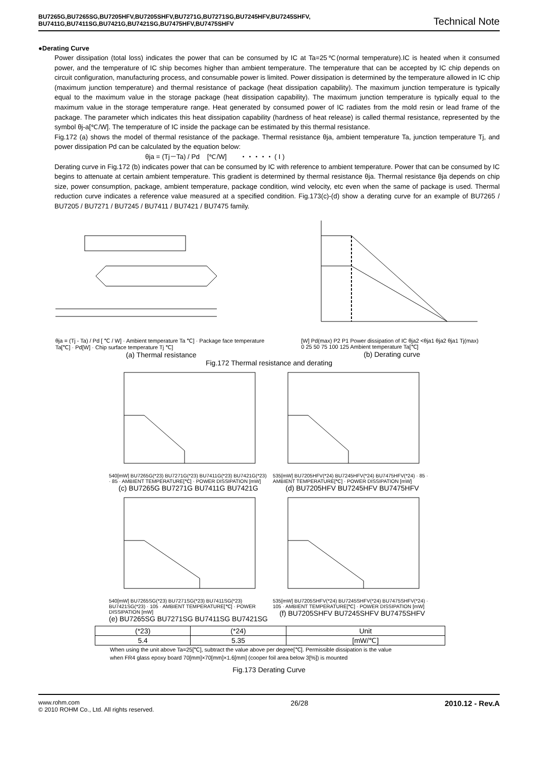BU7265G,BU7265SG,BU7205HFV,BU7205SHFV,BU7271G,BU7271SG,BU7245HFV,BU7245SHFV,
BU7411G,BU7411SG,BU7421G,BU7421SG,BU7475HFV,BU7475SHFV
Technical Note
●Derating Curve
Power dissipation (total loss) indicates the power that can be consumed by IC at Ta=25℃(normal temperature).IC is heated when it consumed power, and the temperature of IC ship becomes higher than ambient temperature. The temperature that can be accepted by IC chip depends on circuit configuration, manufacturing process, and consumable power is limited. Power dissipation is determined by the temperature allowed in IC chip (maximum junction temperature) and thermal resistance of package (heat dissipation capability). The maximum junction temperature is typically equal to the maximum value in the storage package (heat dissipation capability). The maximum junction temperature is typically equal to the maximum value in the storage temperature range. Heat generated by consumed power of IC radiates from the mold resin or lead frame of the package. The parameter which indicates this heat dissipation capability (hardness of heat release) is called thermal resistance, represented by the symbol θj-a[℃/W]. The temperature of IC inside the package can be estimated by this thermal resistance.
Fig.172 (a) shows the model of thermal resistance of the package. Thermal resistance θja, ambient temperature Ta, junction temperature Tj, and power dissipation Pd can be calculated by the equation below:
θja = (Tj－Ta) / Pd [℃/W] ・・・・・ ( I )
Derating curve in Fig.172 (b) indicates power that can be consumed by IC with reference to ambient temperature. Power that can be consumed by IC begins to attenuate at certain ambient temperature. This gradient is determined by thermal resistance θja. Thermal resistance θja depends on chip size, power consumption, package, ambient temperature, package condition, wind velocity, etc even when the same of package is used. Thermal reduction curve indicates a reference value measured at a specified condition. Fig.173(c)-(d) show a derating curve for an example of BU7265 / BU7205 / BU7271 / BU7245 / BU7411 / BU7421 / BU7475 family.
θja = (Tj - Ta) / Pd [ ℃ / W] · Ambient temperature Ta ℃] · Package face temperature Ta[℃] · Pd[W] · Chip surface temperature Tj ℃]
(a) Thermal resistance
[W] Pd(max) P2 P1 Power dissipation of IC θja2 <θja1 θja2 θja1 Tj(max) 0 25 50 75 100 125 Ambient temperature Ta[℃]
(b) Derating curve
Fig.172 Thermal resistance and derating
540[mW] BU7265G(*23) BU7271G(*23) BU7411G(*23) BU7421G(*23) · 85 · AMBIENT TEMPERATURE[℃] · POWER DISSIPATION [mW]
(c) BU7265G BU7271G BU7411G BU7421G
535[mW] BU7205HFV(*24) BU7245HFV(*24) BU7475HFV(*24) · 85 · AMBIENT TEMPERATURE[℃] · POWER DISSIPATION [mW]
(d) BU7205HFV BU7245HFV BU7475HFV
540[mW] BU7265SG(*23) BU7271SG(*23) BU7411SG(*23) BU7421SG(*23) · 105 · AMBIENT TEMPERATURE[℃] · POWER DISSIPATION [mW]
(e) BU7265SG BU7271SG BU7411SG BU7421SG
535[mW] BU7205SHFV(*24) BU7245SHFV(*24) BU7475SHFV(*24) · 105 · AMBIENT TEMPERATURE[℃] · POWER DISSIPATION [mW]
(f) BU7205SHFV BU7245SHFV BU7475SHFV
| (*23) | (*24) | Unit |
| --- | --- | --- |
| 5.4 | 5.35 | [mW/℃] |
When using the unit above Ta=25[℃], subtract the value above per degree[℃]. Permissible dissipation is the value
when FR4 glass epoxy board 70[mm]×70[mm]×1.6[mm] (cooper foil area below 3[%]) is mounted
Fig.173 Derating Curve
www.rohm.com
© 2010 ROHM Co., Ltd. All rights reserved.
26/28 2010.12 - Rev.A